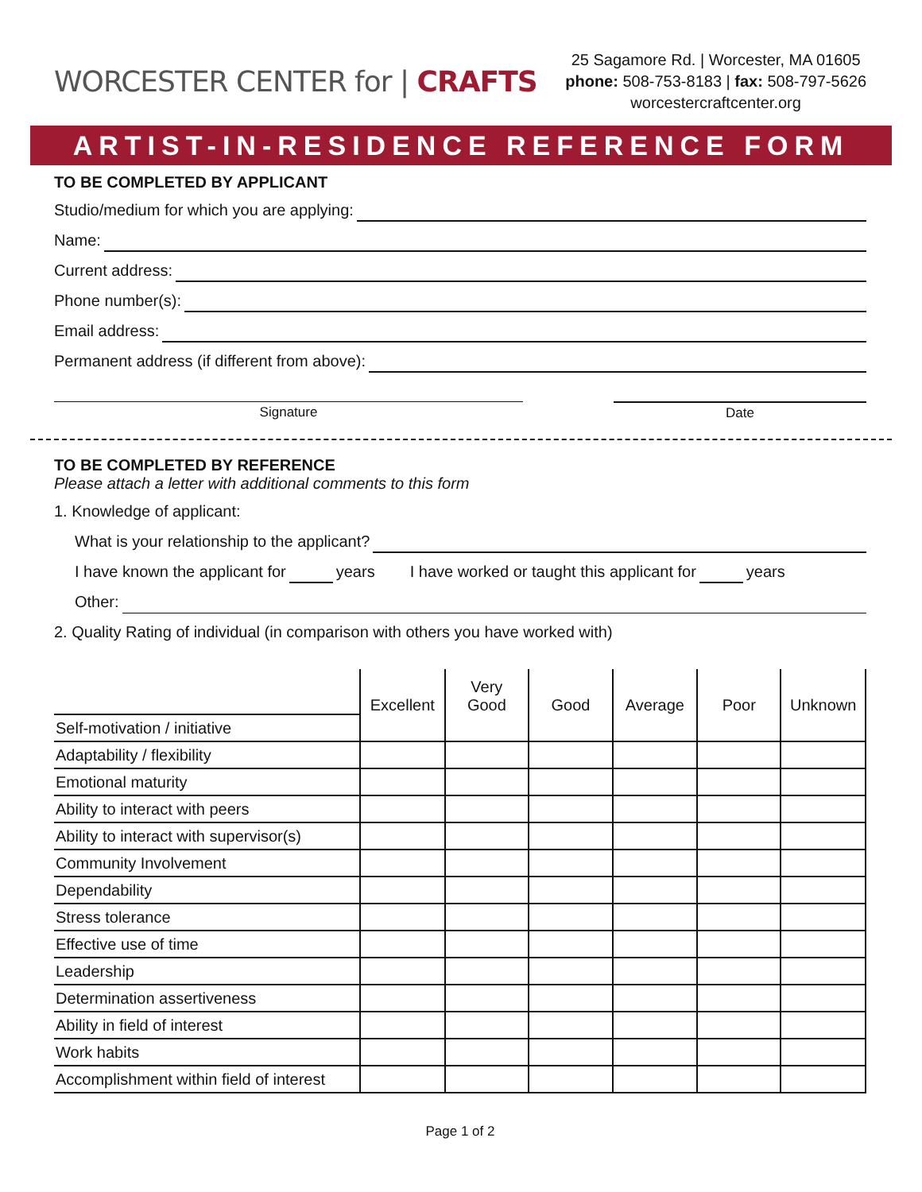WORCESTER CENTER for | CRAFTS
25 Sagamore Rd. | Worcester, MA 01605
phone: 508-753-8183 | fax: 508-797-5626
worcestercraftcenter.org
ARTIST-IN-RESIDENCE REFERENCE FORM
TO BE COMPLETED BY APPLICANT
Studio/medium for which you are applying:
Name:
Current address:
Phone number(s):
Email address:
Permanent address (if different from above):
Signature Date
TO BE COMPLETED BY REFERENCE
Please attach a letter with additional comments to this form
1. Knowledge of applicant:
What is your relationship to the applicant?
I have known the applicant for years I have worked or taught this applicant for years
Other:
2. Quality Rating of individual (in comparison with others you have worked with)
| | Excellent | Very Good | Good | Average | Poor | Unknown |
| --- | --- | --- | --- | --- | --- | --- |
| Self-motivation / initiative | | | | | | |
| Adaptability / flexibility | | | | | | |
| Emotional maturity | | | | | | |
| Ability to interact with peers | | | | | | |
| Ability to interact with supervisor(s) | | | | | | |
| Community Involvement | | | | | | |
| Dependability | | | | | | |
| Stress tolerance | | | | | | |
| Effective use of time | | | | | | |
| Leadership | | | | | | |
| Determination assertiveness | | | | | | |
| Ability in field of interest | | | | | | |
| Work habits | | | | | | |
| Accomplishment within field of interest | | | | | | |
Page 1 of 2